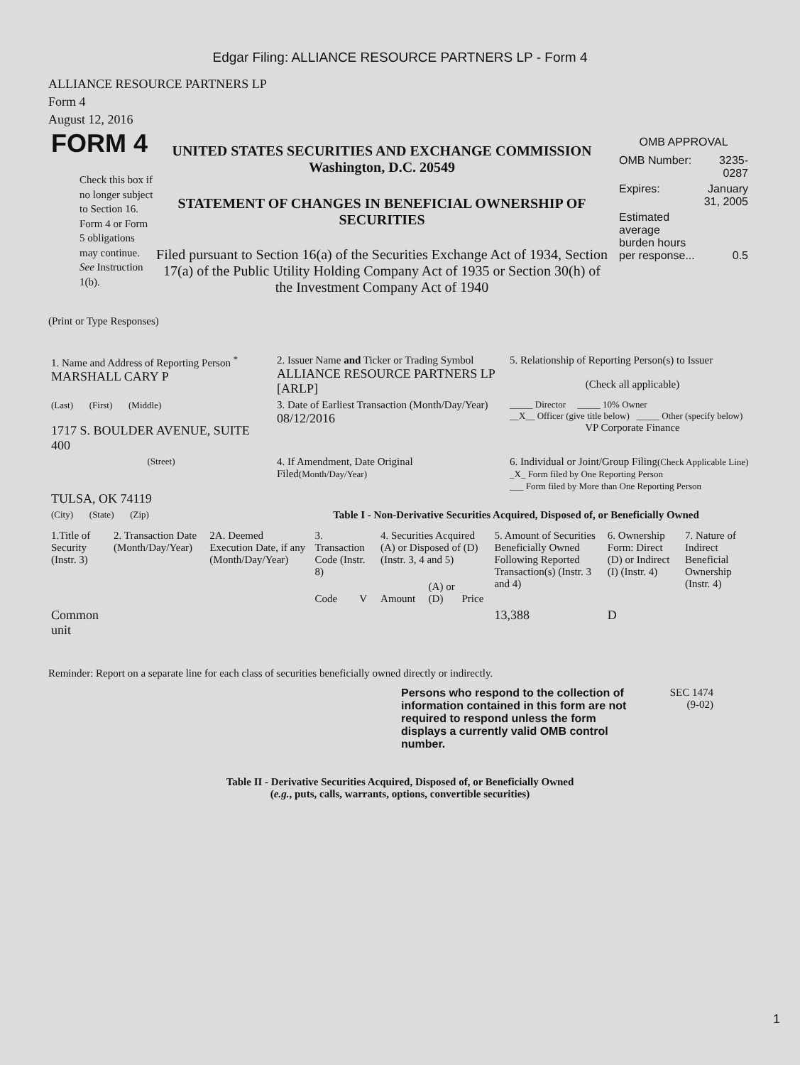Edgar Filing: ALLIANCE RESOURCE PARTNERS LP - Form 4
ALLIANCE RESOURCE PARTNERS LP
Form 4
August 12, 2016
FORM 4
Check this box if no longer subject to Section 16. Form 4 or Form 5 obligations may continue. See Instruction 1(b).
UNITED STATES SECURITIES AND EXCHANGE COMMISSION
Washington, D.C. 20549
STATEMENT OF CHANGES IN BENEFICIAL OWNERSHIP OF SECURITIES
Filed pursuant to Section 16(a) of the Securities Exchange Act of 1934, Section 17(a) of the Public Utility Holding Company Act of 1935 or Section 30(h) of the Investment Company Act of 1940
OMB APPROVAL
| OMB Number: | 3235-0287 |
| Expires: | January 31, 2005 |
| Estimated average burden hours per response... | 0.5 |
(Print or Type Responses)
| 1. Name and Address of Reporting Person <sup>*</sup> MARSHALL CARY P | 2. Issuer Name and Ticker or Trading Symbol ALLIANCE RESOURCE PARTNERS LP [ARLP] | 5. Relationship of Reporting Person(s) to Issuer (Check all applicable) |
| (Last) (First) (Middle) 1717 S. BOULDER AVENUE, SUITE 400 | 3. Date of Earliest Transaction (Month/Day/Year) 08/12/2016 | _____ Director _____ 10% Owner __X__ Officer (give title below) _____ Other (specify below) VP Corporate Finance |
| (Street) TULSA, OK 74119 | 4. If Amendment, Date Original Filed (Month/Day/Year) | 6. Individual or Joint/Group Filing (Check Applicable Line) _X_ Form filed by One Reporting Person ___ Form filed by More than One Reporting Person |
| (City) (State) (Zip) | Table I - Non-Derivative Securities Acquired, Disposed of, or Beneficially Owned | |
| 1.Title of Security (Instr. 3) | 2. Transaction Date (Month/Day/Year) | 2A. Deemed Execution Date, if any (Month/Day/Year) | 3. Transaction Code (Instr. 8) | | 4. Securities Acquired (A) or Disposed of (D) (Instr. 3, 4 and 5) | | | 5. Amount of Securities Beneficially Owned Following Reported Transaction(s) (Instr. 3 and 4) | 6. Ownership Form: Direct (D) or Indirect (I) (Instr. 4) | 7. Nature of Indirect Beneficial Ownership (Instr. 4) |
| --- | --- | --- | --- | --- | --- | --- | --- | --- | --- | --- |
| | | | Code | V | Amount | (A) or (D) | Price | | | |
| Common unit | | | | | | | | 13,388 | D | |
Reminder: Report on a separate line for each class of securities beneficially owned directly or indirectly.
Persons who respond to the collection of information contained in this form are not required to respond unless the form displays a currently valid OMB control number.
SEC 1474
(9-02)
Table II - Derivative Securities Acquired, Disposed of, or Beneficially Owned
(e.g., puts, calls, warrants, options, convertible securities)
1